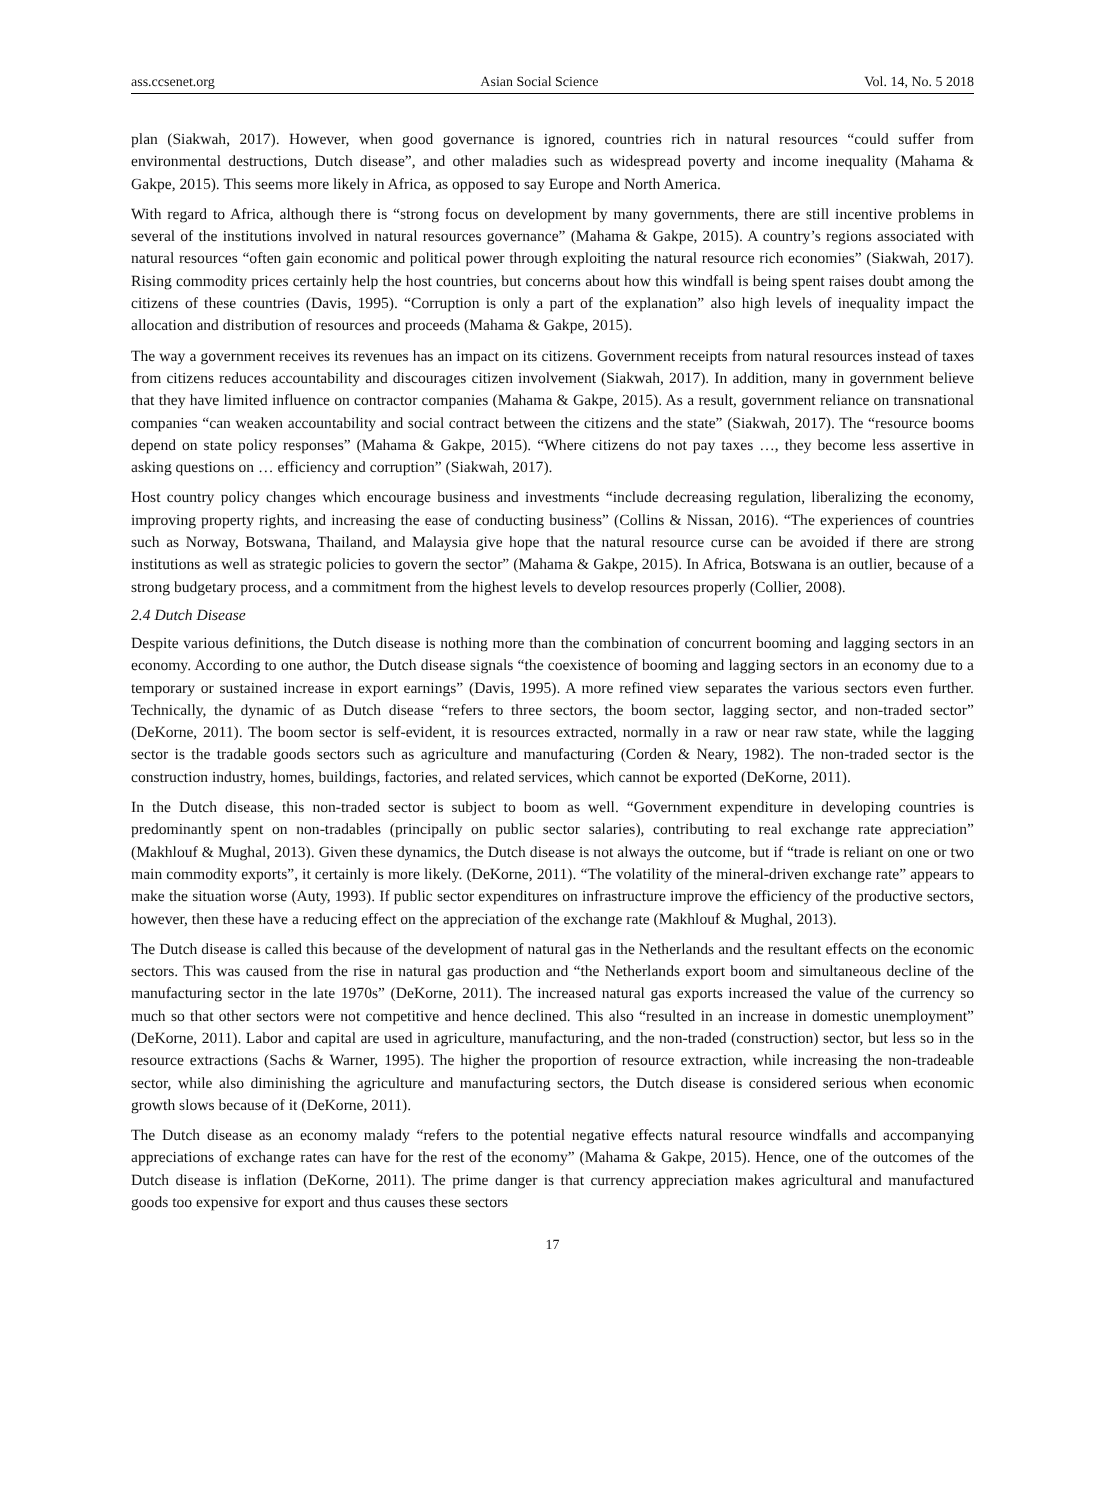ass.ccsenet.org Asian Social Science Vol. 14, No. 5 2018
plan (Siakwah, 2017). However, when good governance is ignored, countries rich in natural resources “could suffer from environmental destructions, Dutch disease”, and other maladies such as widespread poverty and income inequality (Mahama & Gakpe, 2015). This seems more likely in Africa, as opposed to say Europe and North America.
With regard to Africa, although there is “strong focus on development by many governments, there are still incentive problems in several of the institutions involved in natural resources governance” (Mahama & Gakpe, 2015). A country’s regions associated with natural resources “often gain economic and political power through exploiting the natural resource rich economies” (Siakwah, 2017). Rising commodity prices certainly help the host countries, but concerns about how this windfall is being spent raises doubt among the citizens of these countries (Davis, 1995). “Corruption is only a part of the explanation” also high levels of inequality impact the allocation and distribution of resources and proceeds (Mahama & Gakpe, 2015).
The way a government receives its revenues has an impact on its citizens. Government receipts from natural resources instead of taxes from citizens reduces accountability and discourages citizen involvement (Siakwah, 2017). In addition, many in government believe that they have limited influence on contractor companies (Mahama & Gakpe, 2015). As a result, government reliance on transnational companies “can weaken accountability and social contract between the citizens and the state” (Siakwah, 2017). The “resource booms depend on state policy responses” (Mahama & Gakpe, 2015). “Where citizens do not pay taxes …, they become less assertive in asking questions on … efficiency and corruption” (Siakwah, 2017).
Host country policy changes which encourage business and investments “include decreasing regulation, liberalizing the economy, improving property rights, and increasing the ease of conducting business” (Collins & Nissan, 2016). “The experiences of countries such as Norway, Botswana, Thailand, and Malaysia give hope that the natural resource curse can be avoided if there are strong institutions as well as strategic policies to govern the sector” (Mahama & Gakpe, 2015). In Africa, Botswana is an outlier, because of a strong budgetary process, and a commitment from the highest levels to develop resources properly (Collier, 2008).
2.4 Dutch Disease
Despite various definitions, the Dutch disease is nothing more than the combination of concurrent booming and lagging sectors in an economy. According to one author, the Dutch disease signals “the coexistence of booming and lagging sectors in an economy due to a temporary or sustained increase in export earnings” (Davis, 1995). A more refined view separates the various sectors even further. Technically, the dynamic of as Dutch disease “refers to three sectors, the boom sector, lagging sector, and non-traded sector” (DeKorne, 2011). The boom sector is self-evident, it is resources extracted, normally in a raw or near raw state, while the lagging sector is the tradable goods sectors such as agriculture and manufacturing (Corden & Neary, 1982). The non-traded sector is the construction industry, homes, buildings, factories, and related services, which cannot be exported (DeKorne, 2011).
In the Dutch disease, this non-traded sector is subject to boom as well. “Government expenditure in developing countries is predominantly spent on non-tradables (principally on public sector salaries), contributing to real exchange rate appreciation” (Makhlouf & Mughal, 2013). Given these dynamics, the Dutch disease is not always the outcome, but if “trade is reliant on one or two main commodity exports”, it certainly is more likely. (DeKorne, 2011). “The volatility of the mineral-driven exchange rate” appears to make the situation worse (Auty, 1993). If public sector expenditures on infrastructure improve the efficiency of the productive sectors, however, then these have a reducing effect on the appreciation of the exchange rate (Makhlouf & Mughal, 2013).
The Dutch disease is called this because of the development of natural gas in the Netherlands and the resultant effects on the economic sectors. This was caused from the rise in natural gas production and “the Netherlands export boom and simultaneous decline of the manufacturing sector in the late 1970s” (DeKorne, 2011). The increased natural gas exports increased the value of the currency so much so that other sectors were not competitive and hence declined. This also “resulted in an increase in domestic unemployment” (DeKorne, 2011). Labor and capital are used in agriculture, manufacturing, and the non-traded (construction) sector, but less so in the resource extractions (Sachs & Warner, 1995). The higher the proportion of resource extraction, while increasing the non-tradeable sector, while also diminishing the agriculture and manufacturing sectors, the Dutch disease is considered serious when economic growth slows because of it (DeKorne, 2011).
The Dutch disease as an economy malady “refers to the potential negative effects natural resource windfalls and accompanying appreciations of exchange rates can have for the rest of the economy” (Mahama & Gakpe, 2015). Hence, one of the outcomes of the Dutch disease is inflation (DeKorne, 2011). The prime danger is that currency appreciation makes agricultural and manufactured goods too expensive for export and thus causes these sectors
17